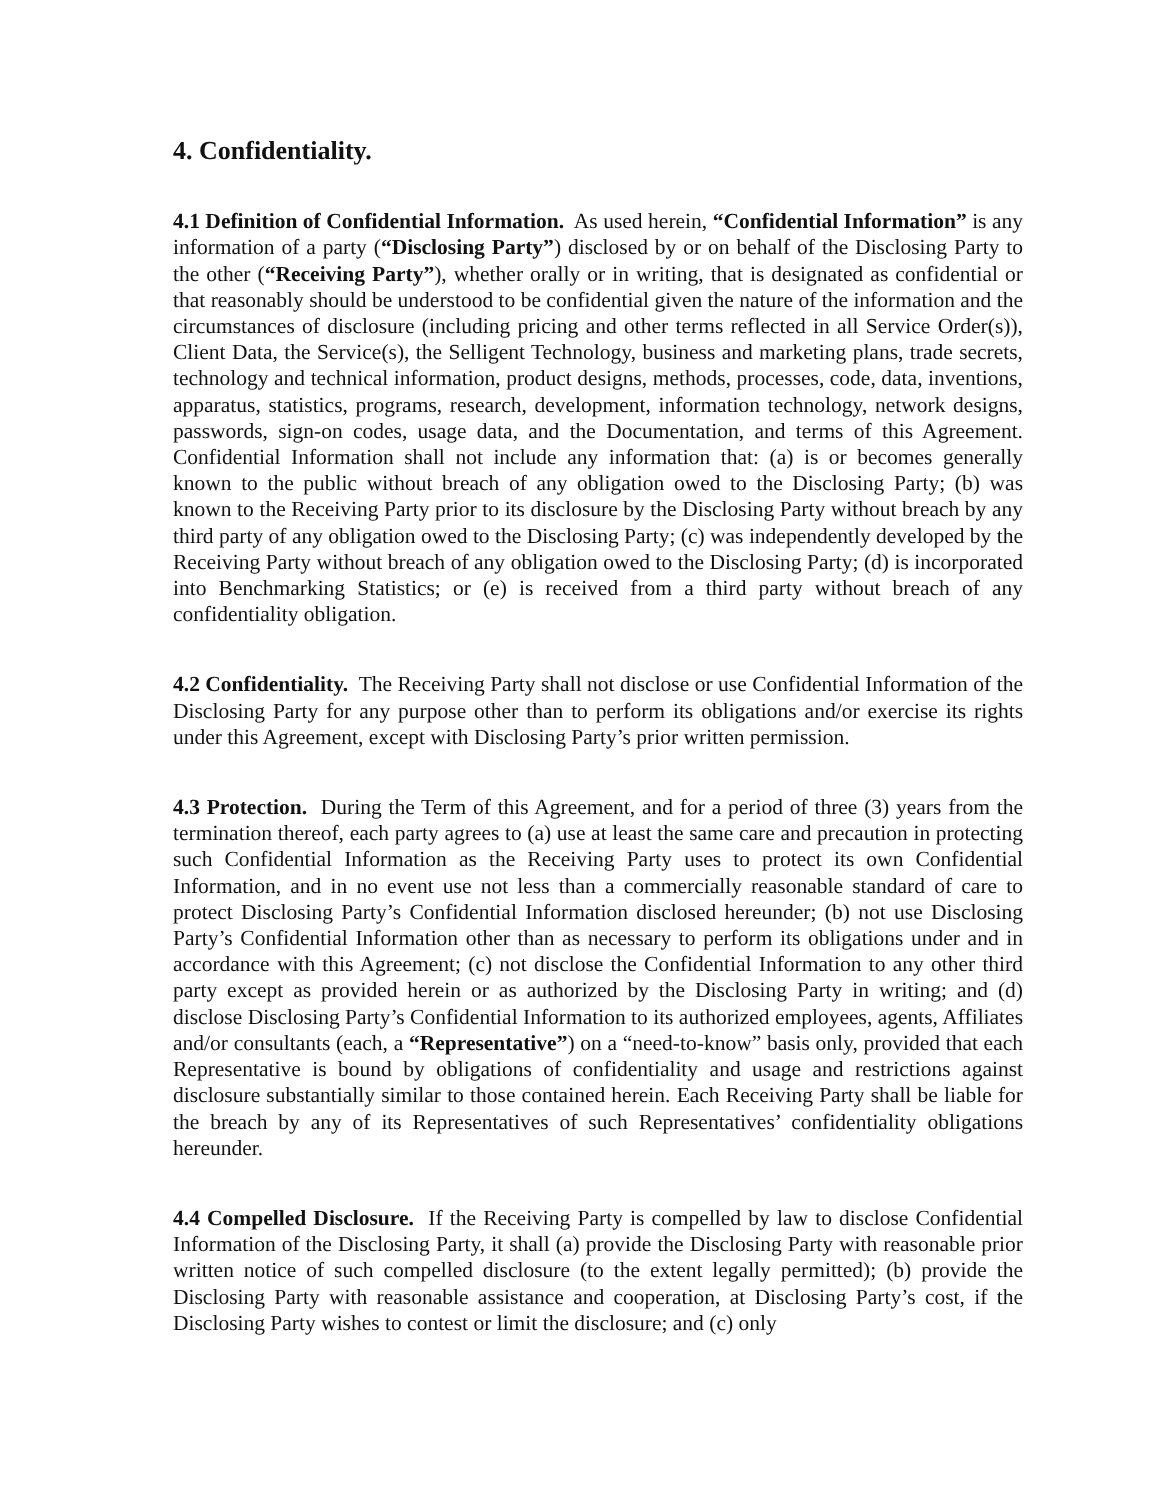4. Confidentiality.
4.1 Definition of Confidential Information. As used herein, “Confidential Information” is any information of a party (“Disclosing Party”) disclosed by or on behalf of the Disclosing Party to the other (“Receiving Party”), whether orally or in writing, that is designated as confidential or that reasonably should be understood to be confidential given the nature of the information and the circumstances of disclosure (including pricing and other terms reflected in all Service Order(s)), Client Data, the Service(s), the Selligent Technology, business and marketing plans, trade secrets, technology and technical information, product designs, methods, processes, code, data, inventions, apparatus, statistics, programs, research, development, information technology, network designs, passwords, sign-on codes, usage data, and the Documentation, and terms of this Agreement. Confidential Information shall not include any information that: (a) is or becomes generally known to the public without breach of any obligation owed to the Disclosing Party; (b) was known to the Receiving Party prior to its disclosure by the Disclosing Party without breach by any third party of any obligation owed to the Disclosing Party; (c) was independently developed by the Receiving Party without breach of any obligation owed to the Disclosing Party; (d) is incorporated into Benchmarking Statistics; or (e) is received from a third party without breach of any confidentiality obligation.
4.2 Confidentiality. The Receiving Party shall not disclose or use Confidential Information of the Disclosing Party for any purpose other than to perform its obligations and/or exercise its rights under this Agreement, except with Disclosing Party’s prior written permission.
4.3 Protection. During the Term of this Agreement, and for a period of three (3) years from the termination thereof, each party agrees to (a) use at least the same care and precaution in protecting such Confidential Information as the Receiving Party uses to protect its own Confidential Information, and in no event use not less than a commercially reasonable standard of care to protect Disclosing Party’s Confidential Information disclosed hereunder; (b) not use Disclosing Party’s Confidential Information other than as necessary to perform its obligations under and in accordance with this Agreement; (c) not disclose the Confidential Information to any other third party except as provided herein or as authorized by the Disclosing Party in writing; and (d) disclose Disclosing Party’s Confidential Information to its authorized employees, agents, Affiliates and/or consultants (each, a “Representative”) on a “need-to-know” basis only, provided that each Representative is bound by obligations of confidentiality and usage and restrictions against disclosure substantially similar to those contained herein. Each Receiving Party shall be liable for the breach by any of its Representatives of such Representatives’ confidentiality obligations hereunder.
4.4 Compelled Disclosure. If the Receiving Party is compelled by law to disclose Confidential Information of the Disclosing Party, it shall (a) provide the Disclosing Party with reasonable prior written notice of such compelled disclosure (to the extent legally permitted); (b) provide the Disclosing Party with reasonable assistance and cooperation, at Disclosing Party’s cost, if the Disclosing Party wishes to contest or limit the disclosure; and (c) only